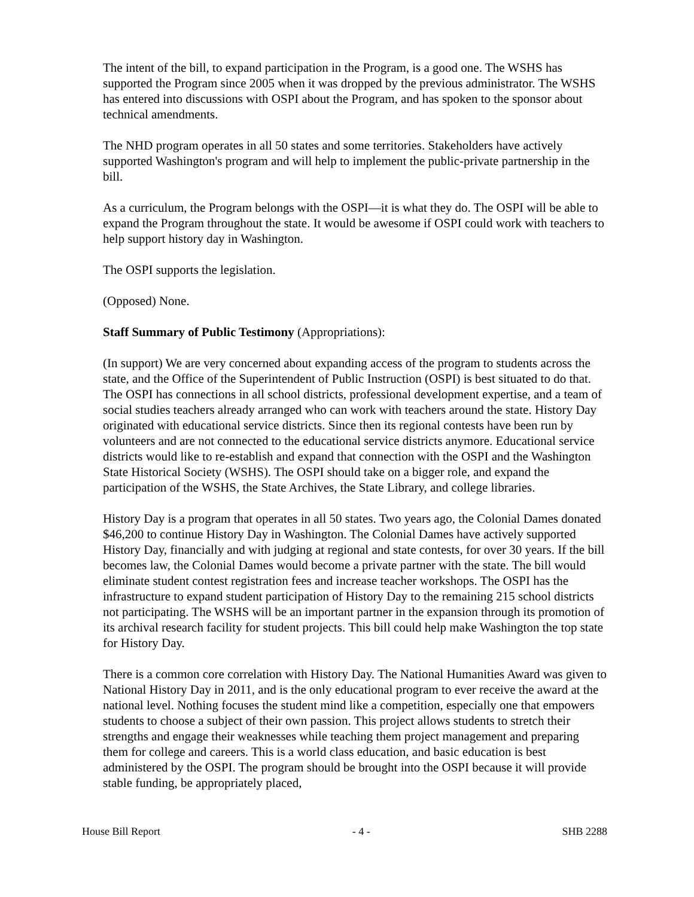The intent of the bill, to expand participation in the Program, is a good one. The WSHS has supported the Program since 2005 when it was dropped by the previous administrator. The WSHS has entered into discussions with OSPI about the Program, and has spoken to the sponsor about technical amendments.
The NHD program operates in all 50 states and some territories. Stakeholders have actively supported Washington's program and will help to implement the public-private partnership in the bill.
As a curriculum, the Program belongs with the OSPI—it is what they do. The OSPI will be able to expand the Program throughout the state. It would be awesome if OSPI could work with teachers to help support history day in Washington.
The OSPI supports the legislation.
(Opposed) None.
Staff Summary of Public Testimony (Appropriations):
(In support) We are very concerned about expanding access of the program to students across the state, and the Office of the Superintendent of Public Instruction (OSPI) is best situated to do that. The OSPI has connections in all school districts, professional development expertise, and a team of social studies teachers already arranged who can work with teachers around the state. History Day originated with educational service districts. Since then its regional contests have been run by volunteers and are not connected to the educational service districts anymore. Educational service districts would like to re-establish and expand that connection with the OSPI and the Washington State Historical Society (WSHS). The OSPI should take on a bigger role, and expand the participation of the WSHS, the State Archives, the State Library, and college libraries.
History Day is a program that operates in all 50 states. Two years ago, the Colonial Dames donated $46,200 to continue History Day in Washington. The Colonial Dames have actively supported History Day, financially and with judging at regional and state contests, for over 30 years. If the bill becomes law, the Colonial Dames would become a private partner with the state. The bill would eliminate student contest registration fees and increase teacher workshops. The OSPI has the infrastructure to expand student participation of History Day to the remaining 215 school districts not participating. The WSHS will be an important partner in the expansion through its promotion of its archival research facility for student projects. This bill could help make Washington the top state for History Day.
There is a common core correlation with History Day. The National Humanities Award was given to National History Day in 2011, and is the only educational program to ever receive the award at the national level. Nothing focuses the student mind like a competition, especially one that empowers students to choose a subject of their own passion. This project allows students to stretch their strengths and engage their weaknesses while teaching them project management and preparing them for college and careers. This is a world class education, and basic education is best administered by the OSPI. The program should be brought into the OSPI because it will provide stable funding, be appropriately placed,
House Bill Report - 4 - SHB 2288